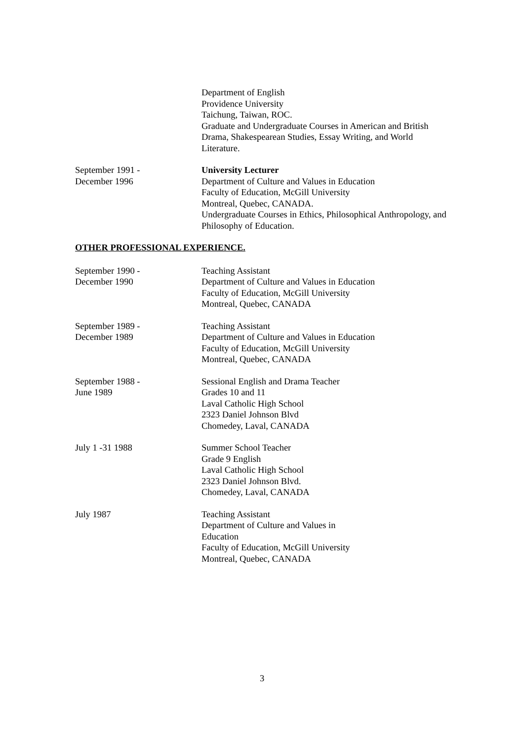Department of English
Providence University
Taichung, Taiwan, ROC.
Graduate and Undergraduate Courses in American and British Drama, Shakespearean Studies, Essay Writing, and World Literature.
September 1991 -
December 1996
University Lecturer
Department of Culture and Values in Education
Faculty of Education, McGill University
Montreal, Quebec, CANADA.
Undergraduate Courses in Ethics, Philosophical Anthropology, and Philosophy of Education.
OTHER PROFESSIONAL EXPERIENCE.
September 1990 -
December 1990
Teaching Assistant
Department of Culture and Values in Education
Faculty of Education, McGill University
Montreal, Quebec, CANADA
September 1989 -
December 1989
Teaching Assistant
Department of Culture and Values in Education
Faculty of Education, McGill University
Montreal, Quebec, CANADA
September 1988 -
June 1989
Sessional English and Drama Teacher
Grades 10 and 11
Laval Catholic High School
2323 Daniel Johnson Blvd
Chomedey, Laval, CANADA
July 1 -31 1988 Summer School Teacher
Grade 9 English
Laval Catholic High School
2323 Daniel Johnson Blvd.
Chomedey, Laval, CANADA
July 1987 Teaching Assistant
Department of Culture and Values in
Education
Faculty of Education, McGill University
Montreal, Quebec, CANADA
3